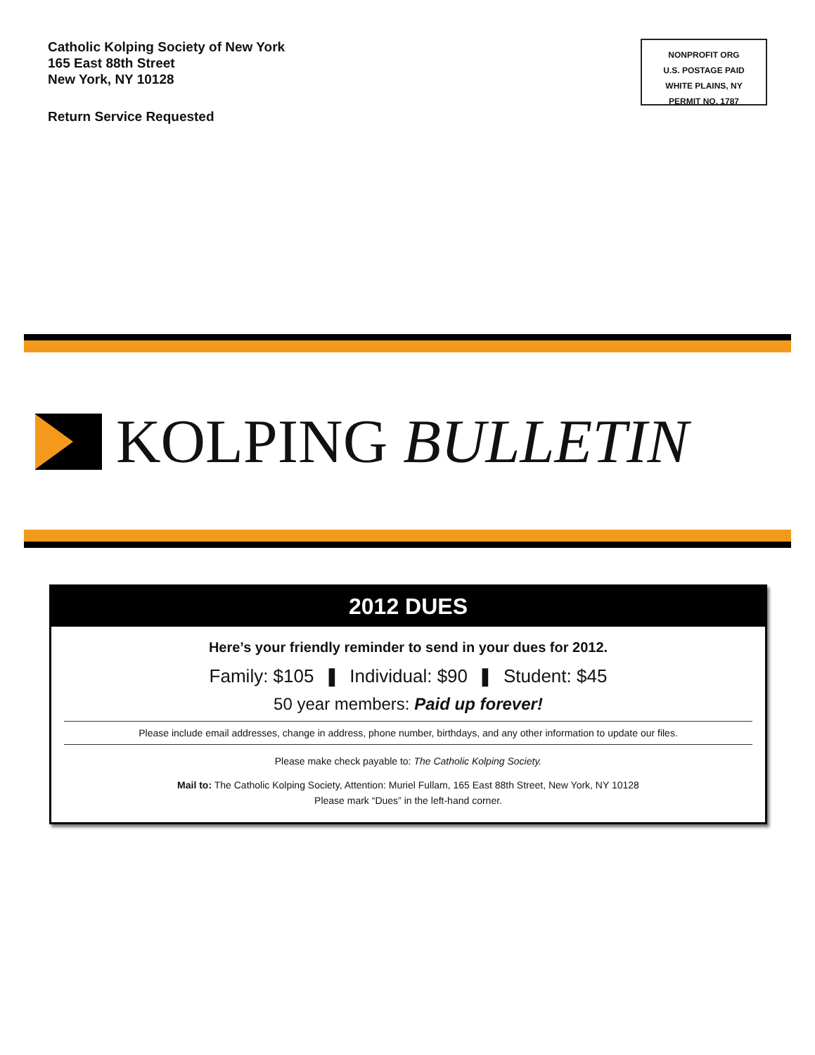Catholic Kolping Society of New York
165 East 88th Street
New York, NY 10128
Return Service Requested
NONPROFIT ORG
U.S. POSTAGE PAID
WHITE PLAINS, NY
PERMIT NO. 1787
KOLPING BULLETIN
2012 DUES
Here’s your friendly reminder to send in your dues for 2012.
Family: $105 ❚ Individual: $90 ❚ Student: $45
50 year members: Paid up forever!
Please include email addresses, change in address, phone number, birthdays, and any other information to update our files.
Please make check payable to: The Catholic Kolping Society.
Mail to: The Catholic Kolping Society, Attention: Muriel Fullam, 165 East 88th Street, New York, NY 10128
Please mark “Dues” in the left-hand corner.